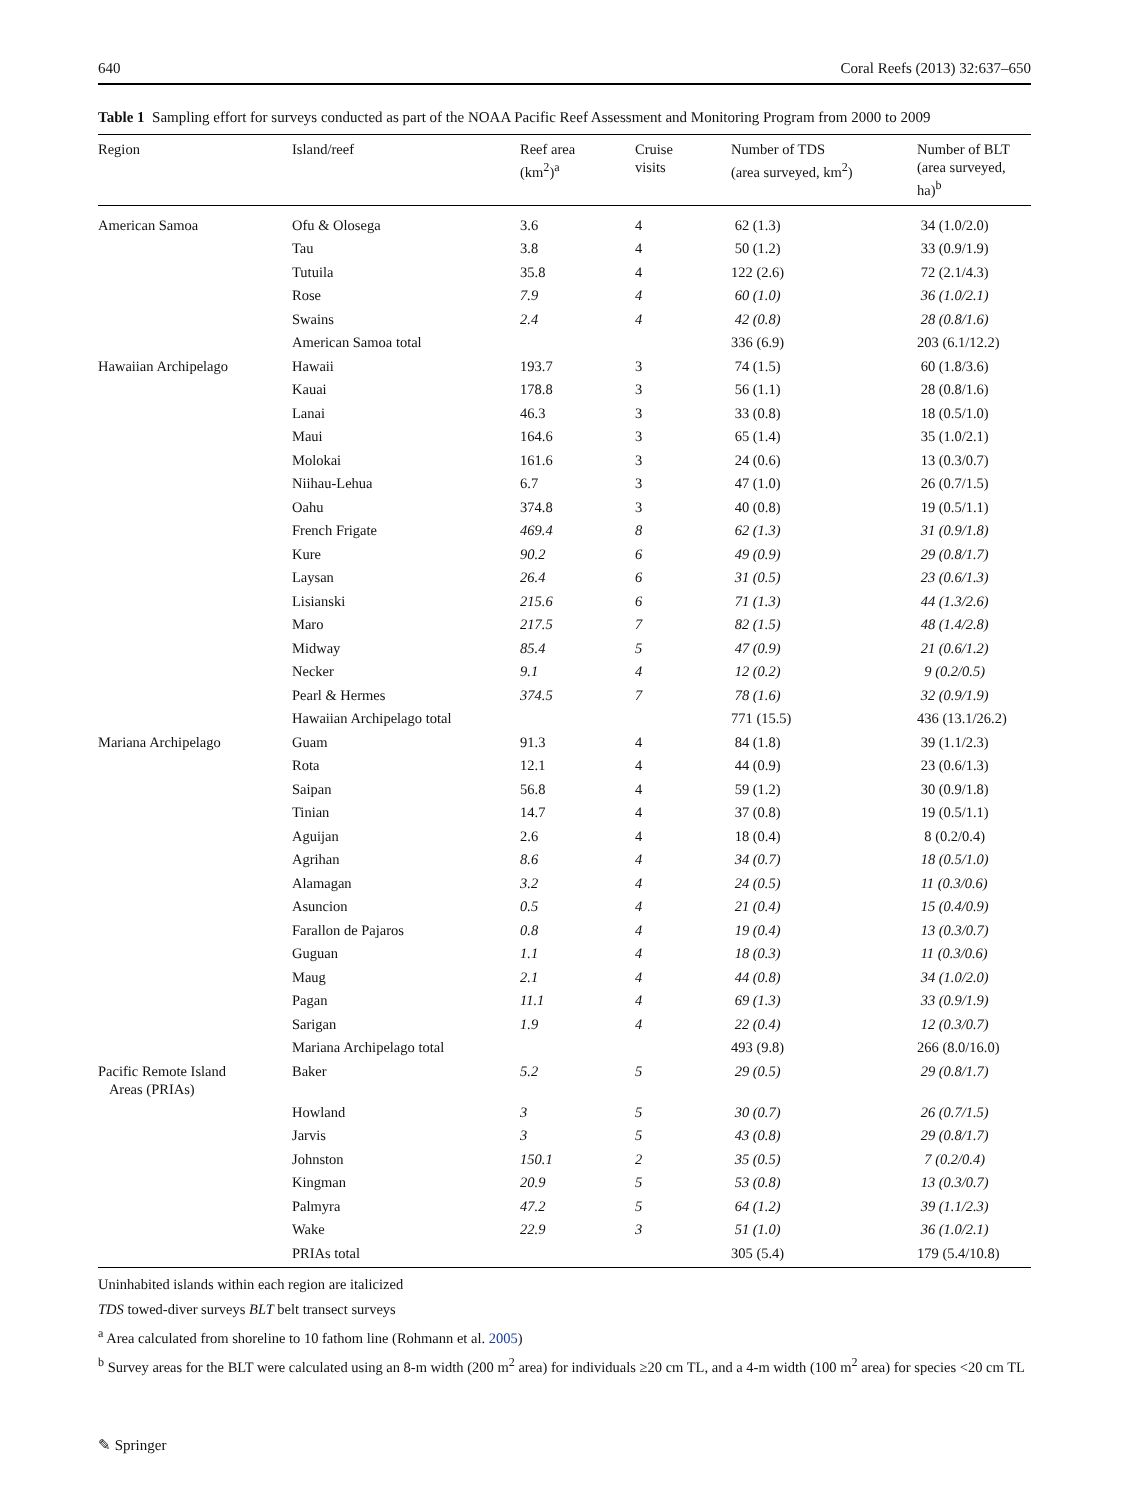640 Coral Reefs (2013) 32:637–650
Table 1 Sampling effort for surveys conducted as part of the NOAA Pacific Reef Assessment and Monitoring Program from 2000 to 2009
| Region | Island/reef | Reef area (km<sup>2</sup>)<sup>a</sup> | Cruise visits | Number of TDS (area surveyed, km<sup>2</sup>) | Number of BLT (area surveyed, ha)<sup>b</sup> |
| --- | --- | --- | --- | --- | --- |
| American Samoa | Ofu & Olosega | 3.6 | 4 | 62 (1.3) | 34 (1.0/2.0) |
| | Tau | 3.8 | 4 | 50 (1.2) | 33 (0.9/1.9) |
| | Tutuila | 35.8 | 4 | 122 (2.6) | 72 (2.1/4.3) |
| | Rose | 7.9 | 4 | 60 (1.0) | 36 (1.0/2.1) |
| | Swains | 2.4 | 4 | 42 (0.8) | 28 (0.8/1.6) |
| | American Samoa total | | | 336 (6.9) | 203 (6.1/12.2) |
| Hawaiian Archipelago | Hawaii | 193.7 | 3 | 74 (1.5) | 60 (1.8/3.6) |
| | Kauai | 178.8 | 3 | 56 (1.1) | 28 (0.8/1.6) |
| | Lanai | 46.3 | 3 | 33 (0.8) | 18 (0.5/1.0) |
| | Maui | 164.6 | 3 | 65 (1.4) | 35 (1.0/2.1) |
| | Molokai | 161.6 | 3 | 24 (0.6) | 13 (0.3/0.7) |
| | Niihau-Lehua | 6.7 | 3 | 47 (1.0) | 26 (0.7/1.5) |
| | Oahu | 374.8 | 3 | 40 (0.8) | 19 (0.5/1.1) |
| | French Frigate | 469.4 | 8 | 62 (1.3) | 31 (0.9/1.8) |
| | Kure | 90.2 | 6 | 49 (0.9) | 29 (0.8/1.7) |
| | Laysan | 26.4 | 6 | 31 (0.5) | 23 (0.6/1.3) |
| | Lisianski | 215.6 | 6 | 71 (1.3) | 44 (1.3/2.6) |
| | Maro | 217.5 | 7 | 82 (1.5) | 48 (1.4/2.8) |
| | Midway | 85.4 | 5 | 47 (0.9) | 21 (0.6/1.2) |
| | Necker | 9.1 | 4 | 12 (0.2) | 9 (0.2/0.5) |
| | Pearl & Hermes | 374.5 | 7 | 78 (1.6) | 32 (0.9/1.9) |
| | Hawaiian Archipelago total | | | 771 (15.5) | 436 (13.1/26.2) |
| Mariana Archipelago | Guam | 91.3 | 4 | 84 (1.8) | 39 (1.1/2.3) |
| | Rota | 12.1 | 4 | 44 (0.9) | 23 (0.6/1.3) |
| | Saipan | 56.8 | 4 | 59 (1.2) | 30 (0.9/1.8) |
| | Tinian | 14.7 | 4 | 37 (0.8) | 19 (0.5/1.1) |
| | Aguijan | 2.6 | 4 | 18 (0.4) | 8 (0.2/0.4) |
| | Agrihan | 8.6 | 4 | 34 (0.7) | 18 (0.5/1.0) |
| | Alamagan | 3.2 | 4 | 24 (0.5) | 11 (0.3/0.6) |
| | Asuncion | 0.5 | 4 | 21 (0.4) | 15 (0.4/0.9) |
| | Farallon de Pajaros | 0.8 | 4 | 19 (0.4) | 13 (0.3/0.7) |
| | Guguan | 1.1 | 4 | 18 (0.3) | 11 (0.3/0.6) |
| | Maug | 2.1 | 4 | 44 (0.8) | 34 (1.0/2.0) |
| | Pagan | 11.1 | 4 | 69 (1.3) | 33 (0.9/1.9) |
| | Sarigan | 1.9 | 4 | 22 (0.4) | 12 (0.3/0.7) |
| | Mariana Archipelago total | | | 493 (9.8) | 266 (8.0/16.0) |
| Pacific Remote Island Areas (PRIAs) | Baker | 5.2 | 5 | 29 (0.5) | 29 (0.8/1.7) |
| | Howland | 3 | 5 | 30 (0.7) | 26 (0.7/1.5) |
| | Jarvis | 3 | 5 | 43 (0.8) | 29 (0.8/1.7) |
| | Johnston | 150.1 | 2 | 35 (0.5) | 7 (0.2/0.4) |
| | Kingman | 20.9 | 5 | 53 (0.8) | 13 (0.3/0.7) |
| | Palmyra | 47.2 | 5 | 64 (1.2) | 39 (1.1/2.3) |
| | Wake | 22.9 | 3 | 51 (1.0) | 36 (1.0/2.1) |
| | PRIAs total | | | 305 (5.4) | 179 (5.4/10.8) |
Uninhabited islands within each region are italicized
TDS towed-diver surveys BLT belt transect surveys
<sup>a</sup> Area calculated from shoreline to 10 fathom line (Rohmann et al. 2005)
<sup>b</sup> Survey areas for the BLT were calculated using an 8-m width (200 m<sup>2</sup> area) for individuals ≥20 cm TL, and a 4-m width (100 m<sup>2</sup> area) for species <20 cm TL
✎ Springer